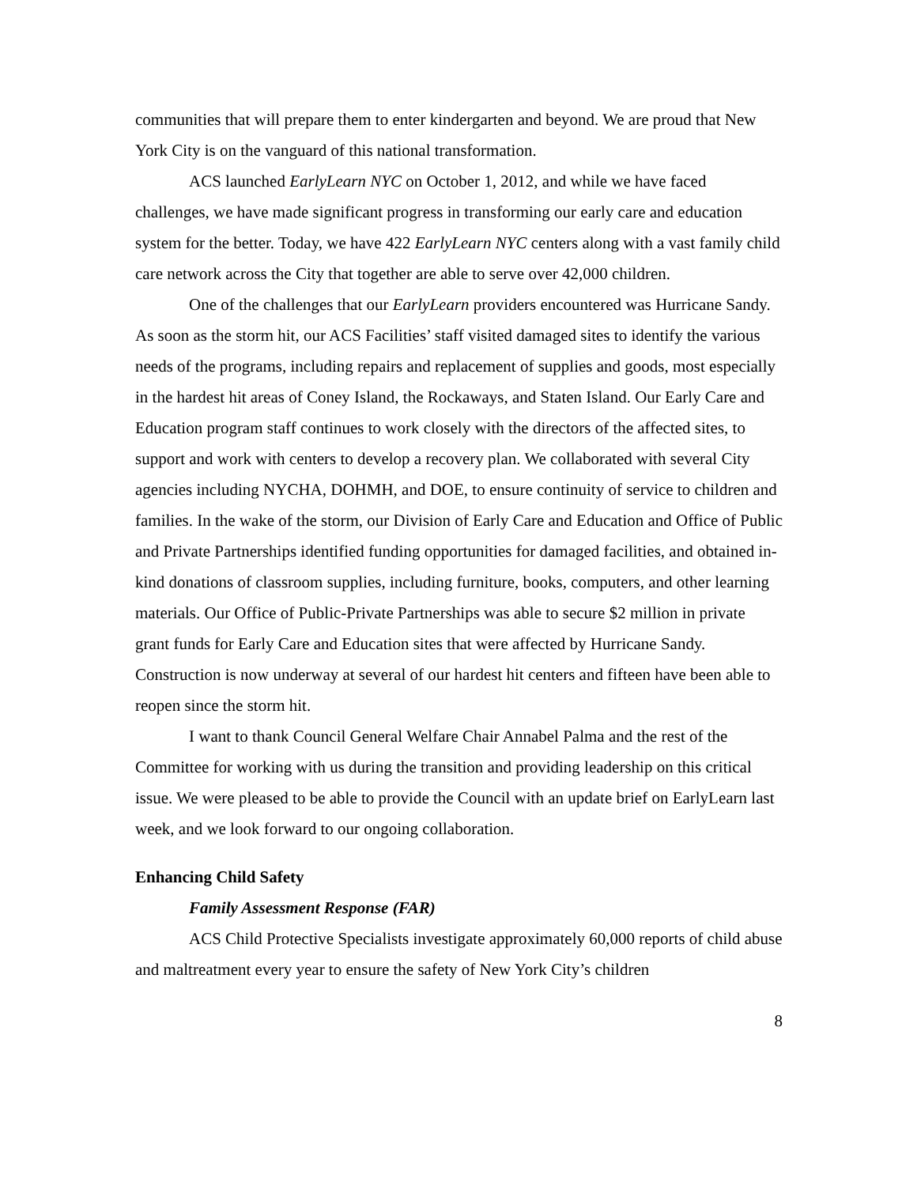communities that will prepare them to enter kindergarten and beyond. We are proud that New York City is on the vanguard of this national transformation.
ACS launched EarlyLearn NYC on October 1, 2012, and while we have faced challenges, we have made significant progress in transforming our early care and education system for the better. Today, we have 422 EarlyLearn NYC centers along with a vast family child care network across the City that together are able to serve over 42,000 children.
One of the challenges that our EarlyLearn providers encountered was Hurricane Sandy. As soon as the storm hit, our ACS Facilities’ staff visited damaged sites to identify the various needs of the programs, including repairs and replacement of supplies and goods, most especially in the hardest hit areas of Coney Island, the Rockaways, and Staten Island. Our Early Care and Education program staff continues to work closely with the directors of the affected sites, to support and work with centers to develop a recovery plan. We collaborated with several City agencies including NYCHA, DOHMH, and DOE, to ensure continuity of service to children and families. In the wake of the storm, our Division of Early Care and Education and Office of Public and Private Partnerships identified funding opportunities for damaged facilities, and obtained in-kind donations of classroom supplies, including furniture, books, computers, and other learning materials. Our Office of Public-Private Partnerships was able to secure $2 million in private grant funds for Early Care and Education sites that were affected by Hurricane Sandy. Construction is now underway at several of our hardest hit centers and fifteen have been able to reopen since the storm hit.
I want to thank Council General Welfare Chair Annabel Palma and the rest of the Committee for working with us during the transition and providing leadership on this critical issue. We were pleased to be able to provide the Council with an update brief on EarlyLearn last week, and we look forward to our ongoing collaboration.
Enhancing Child Safety
Family Assessment Response (FAR)
ACS Child Protective Specialists investigate approximately 60,000 reports of child abuse and maltreatment every year to ensure the safety of New York City’s children
8